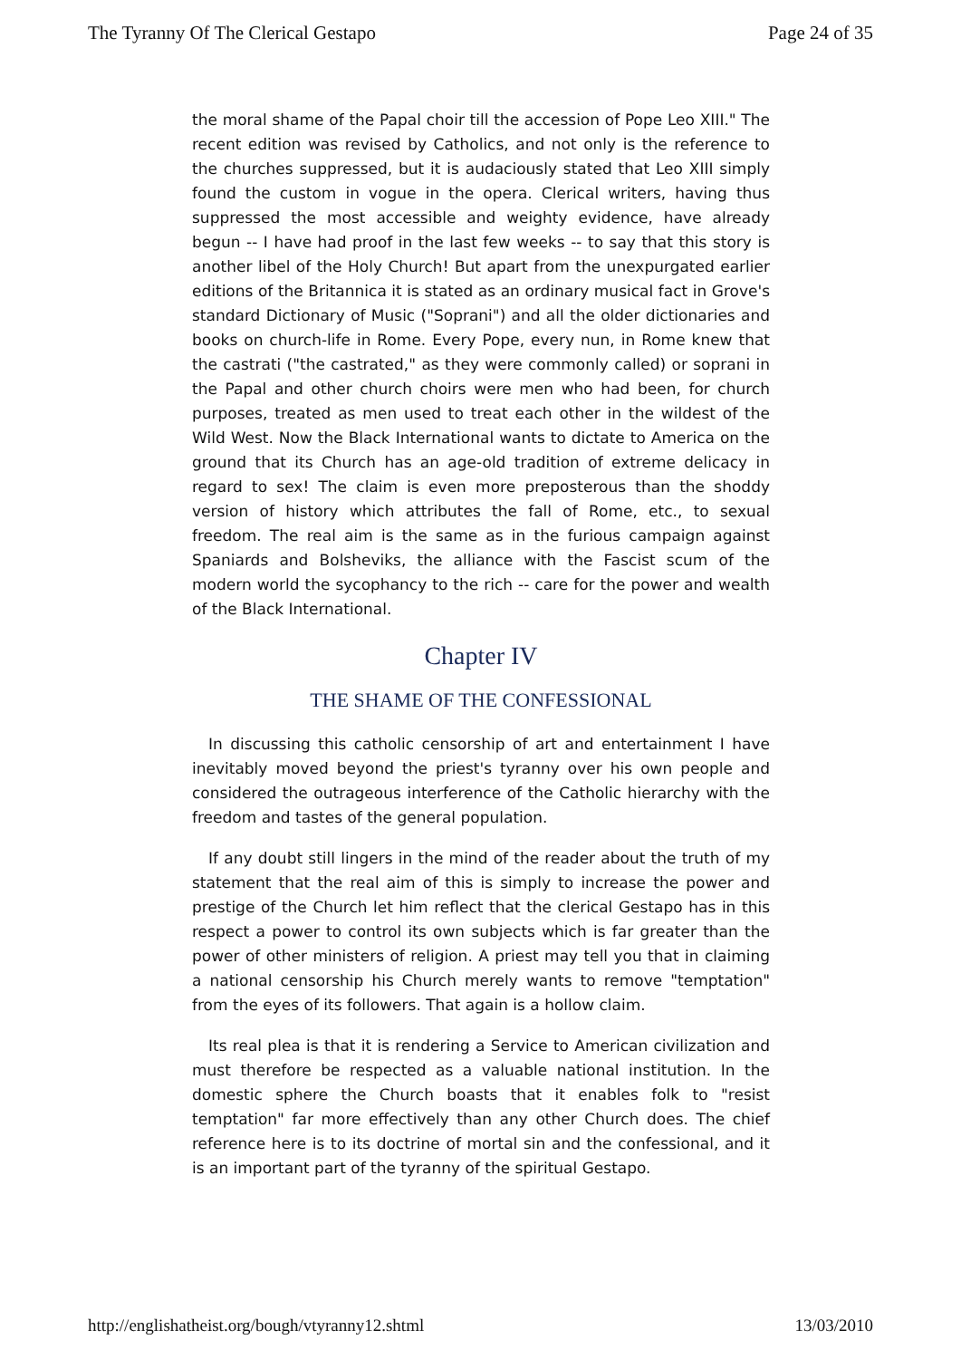The Tyranny Of The Clerical Gestapo Page 24 of 35
the moral shame of the Papal choir till the accession of Pope Leo XIII." The recent edition was revised by Catholics, and not only is the reference to the churches suppressed, but it is audaciously stated that Leo XIII simply found the custom in vogue in the opera. Clerical writers, having thus suppressed the most accessible and weighty evidence, have already begun -- I have had proof in the last few weeks -- to say that this story is another libel of the Holy Church! But apart from the unexpurgated earlier editions of the Britannica it is stated as an ordinary musical fact in Grove's standard Dictionary of Music ("Soprani") and all the older dictionaries and books on church-life in Rome. Every Pope, every nun, in Rome knew that the castrati ("the castrated," as they were commonly called) or soprani in the Papal and other church choirs were men who had been, for church purposes, treated as men used to treat each other in the wildest of the Wild West. Now the Black International wants to dictate to America on the ground that its Church has an age-old tradition of extreme delicacy in regard to sex! The claim is even more preposterous than the shoddy version of history which attributes the fall of Rome, etc., to sexual freedom. The real aim is the same as in the furious campaign against Spaniards and Bolsheviks, the alliance with the Fascist scum of the modern world the sycophancy to the rich -- care for the power and wealth of the Black International.
Chapter IV
THE SHAME OF THE CONFESSIONAL
In discussing this catholic censorship of art and entertainment I have inevitably moved beyond the priest's tyranny over his own people and considered the outrageous interference of the Catholic hierarchy with the freedom and tastes of the general population.
If any doubt still lingers in the mind of the reader about the truth of my statement that the real aim of this is simply to increase the power and prestige of the Church let him reflect that the clerical Gestapo has in this respect a power to control its own subjects which is far greater than the power of other ministers of religion. A priest may tell you that in claiming a national censorship his Church merely wants to remove "temptation" from the eyes of its followers. That again is a hollow claim.
Its real plea is that it is rendering a Service to American civilization and must therefore be respected as a valuable national institution. In the domestic sphere the Church boasts that it enables folk to "resist temptation" far more effectively than any other Church does. The chief reference here is to its doctrine of mortal sin and the confessional, and it is an important part of the tyranny of the spiritual Gestapo.
http://englishatheist.org/bough/vtyranny12.shtml 13/03/2010